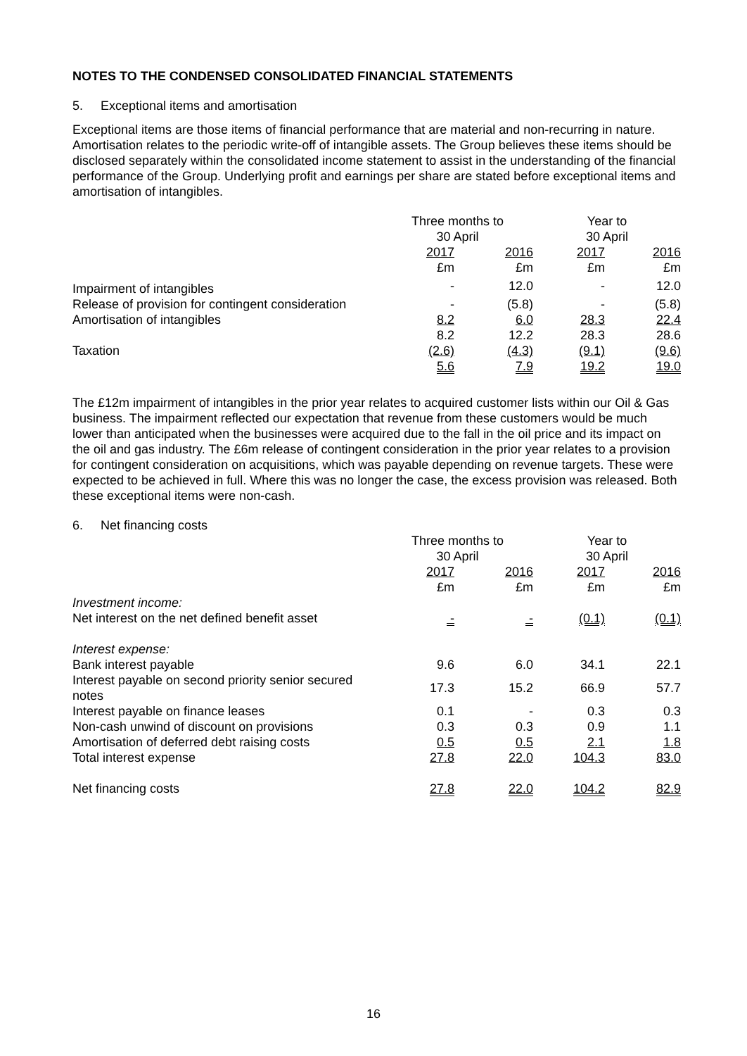NOTES TO THE CONDENSED CONSOLIDATED FINANCIAL STATEMENTS
5. Exceptional items and amortisation
Exceptional items are those items of financial performance that are material and non-recurring in nature. Amortisation relates to the periodic write-off of intangible assets. The Group believes these items should be disclosed separately within the consolidated income statement to assist in the understanding of the financial performance of the Group. Underlying profit and earnings per share are stated before exceptional items and amortisation of intangibles.
| | Three months to 30 April | | Year to 30 April | |
| --- | --- | --- | --- | --- |
| | 2017 £m | 2016 £m | 2017 £m | 2016 £m |
| Impairment of intangibles | - | 12.0 | - | 12.0 |
| Release of provision for contingent consideration | - | (5.8) | - | (5.8) |
| Amortisation of intangibles | 8.2 | 6.0 | 28.3 | 22.4 |
| | 8.2 | 12.2 | 28.3 | 28.6 |
| Taxation | (2.6) | (4.3) | (9.1) | (9.6) |
| | 5.6 | 7.9 | 19.2 | 19.0 |
The £12m impairment of intangibles in the prior year relates to acquired customer lists within our Oil & Gas business. The impairment reflected our expectation that revenue from these customers would be much lower than anticipated when the businesses were acquired due to the fall in the oil price and its impact on the oil and gas industry. The £6m release of contingent consideration in the prior year relates to a provision for contingent consideration on acquisitions, which was payable depending on revenue targets. These were expected to be achieved in full. Where this was no longer the case, the excess provision was released. Both these exceptional items were non-cash.
6. Net financing costs
| | Three months to 30 April | | Year to 30 April | |
| --- | --- | --- | --- | --- |
| | 2017 £m | 2016 £m | 2017 £m | 2016 £m |
| Investment income: | | | | |
| Net interest on the net defined benefit asset | - | - | (0.1) | (0.1) |
| Interest expense: | | | | |
| Bank interest payable | 9.6 | 6.0 | 34.1 | 22.1 |
| Interest payable on second priority senior secured notes | 17.3 | 15.2 | 66.9 | 57.7 |
| Interest payable on finance leases | 0.1 | - | 0.3 | 0.3 |
| Non-cash unwind of discount on provisions | 0.3 | 0.3 | 0.9 | 1.1 |
| Amortisation of deferred debt raising costs | 0.5 | 0.5 | 2.1 | 1.8 |
| Total interest expense | 27.8 | 22.0 | 104.3 | 83.0 |
| Net financing costs | 27.8 | 22.0 | 104.2 | 82.9 |
16